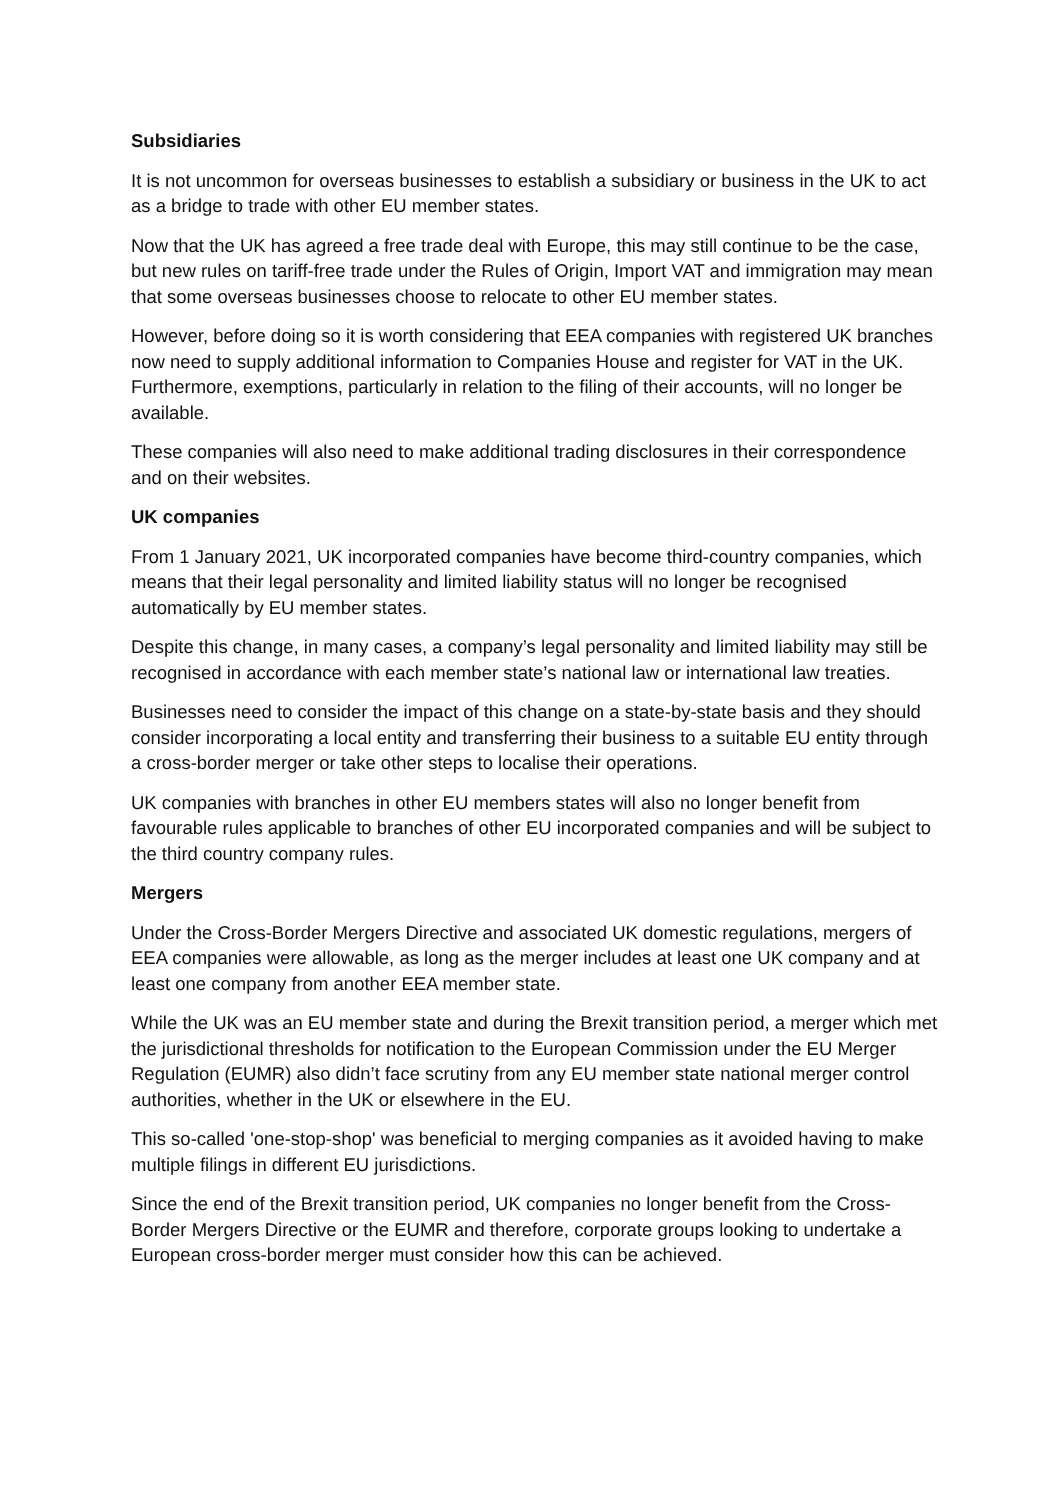Subsidiaries
It is not uncommon for overseas businesses to establish a subsidiary or business in the UK to act as a bridge to trade with other EU member states.
Now that the UK has agreed a free trade deal with Europe, this may still continue to be the case, but new rules on tariff-free trade under the Rules of Origin, Import VAT and immigration may mean that some overseas businesses choose to relocate to other EU member states.
However, before doing so it is worth considering that EEA companies with registered UK branches now need to supply additional information to Companies House and register for VAT in the UK. Furthermore, exemptions, particularly in relation to the filing of their accounts, will no longer be available.
These companies will also need to make additional trading disclosures in their correspondence and on their websites.
UK companies
From 1 January 2021, UK incorporated companies have become third-country companies, which means that their legal personality and limited liability status will no longer be recognised automatically by EU member states.
Despite this change, in many cases, a company’s legal personality and limited liability may still be recognised in accordance with each member state’s national law or international law treaties.
Businesses need to consider the impact of this change on a state-by-state basis and they should consider incorporating a local entity and transferring their business to a suitable EU entity through a cross-border merger or take other steps to localise their operations.
UK companies with branches in other EU members states will also no longer benefit from favourable rules applicable to branches of other EU incorporated companies and will be subject to the third country company rules.
Mergers
Under the Cross-Border Mergers Directive and associated UK domestic regulations, mergers of EEA companies were allowable, as long as the merger includes at least one UK company and at least one company from another EEA member state.
While the UK was an EU member state and during the Brexit transition period, a merger which met the jurisdictional thresholds for notification to the European Commission under the EU Merger Regulation (EUMR) also didn’t face scrutiny from any EU member state national merger control authorities, whether in the UK or elsewhere in the EU.
This so-called 'one-stop-shop' was beneficial to merging companies as it avoided having to make multiple filings in different EU jurisdictions.
Since the end of the Brexit transition period, UK companies no longer benefit from the Cross-Border Mergers Directive or the EUMR and therefore, corporate groups looking to undertake a European cross-border merger must consider how this can be achieved.